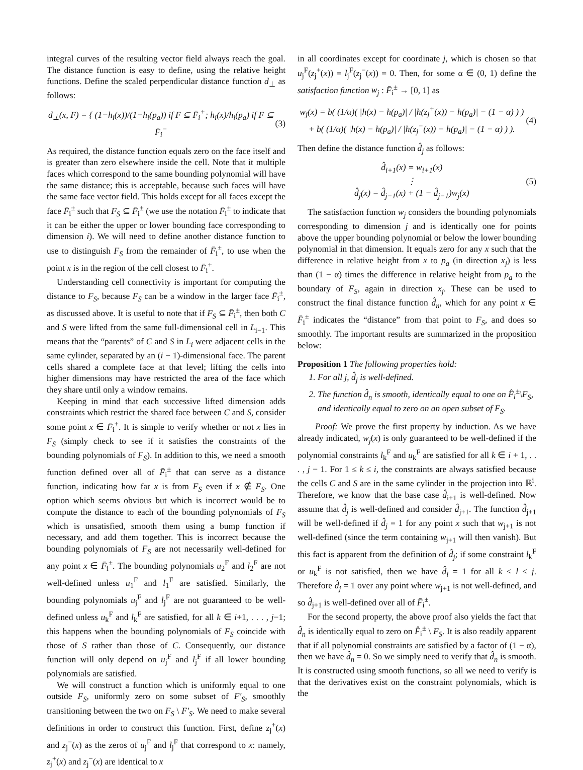integral curves of the resulting vector field always reach the goal. The distance function is easy to define, using the relative height functions. Define the scaled perpendicular distance function d<sub>⊥</sub> as follows:
d<sub>⊥</sub>(x, F) = { (1−h<sub>i</sub>(x))/(1−h<sub>i</sub>(p<sub>a</sub>)) if F ⊆ F̄<sub>i</sub><sup>+</sup>; h<sub>i</sub>(x)/h<sub>i</sub>(p<sub>a</sub>) if F ⊆ F̄<sub>i</sub><sup>−</sup>
(3)
As required, the distance function equals zero on the face itself and is greater than zero elsewhere inside the cell. Note that it multiple faces which correspond to the same bounding polynomial will have the same distance; this is acceptable, because such faces will have the same face vector field. This holds except for all faces except the face F̄<sub>i</sub><sup>±</sup> such that F<sub>S</sub> ⊆ F̄<sub>i</sub><sup>±</sup> (we use the notation F̄<sub>i</sub><sup>±</sup> to indicate that it can be either the upper or lower bounding face corresponding to dimension i). We will need to define another distance function to use to distinguish F<sub>S</sub> from the remainder of F̄<sub>i</sub><sup>±</sup>, to use when the point x is in the region of the cell closest to F̄<sub>i</sub><sup>±</sup>.
Understanding cell connectivity is important for computing the distance to F<sub>S</sub>, because F<sub>S</sub> can be a window in the larger face F̄<sub>i</sub><sup>±</sup>, as discussed above. It is useful to note that if F<sub>S</sub> ⊆ F̄<sub>i</sub><sup>±</sup>, then both C and S were lifted from the same full-dimensional cell in L<sub>i−1</sub>. This means that the “parents” of C and S in L<sub>i</sub> were adjacent cells in the same cylinder, separated by an (i − 1)-dimensional face. The parent cells shared a complete face at that level; lifting the cells into higher dimensions may have restricted the area of the face which they share until only a window remains.
Keeping in mind that each successive lifted dimension adds constraints which restrict the shared face between C and S, consider some point x ∈ F̄<sub>i</sub><sup>±</sup>. It is simple to verify whether or not x lies in F<sub>S</sub> (simply check to see if it satisfies the constraints of the bounding polynomials of F<sub>S</sub>). In addition to this, we need a smooth function defined over all of F̄<sub>i</sub><sup>±</sup> that can serve as a distance function, indicating how far x is from F<sub>S</sub> even if x ∉ F<sub>S</sub>. One option which seems obvious but which is incorrect would be to compute the distance to each of the bounding polynomials of F<sub>S</sub> which is unsatisfied, smooth them using a bump function if necessary, and add them together. This is incorrect because the bounding polynomials of F<sub>S</sub> are not necessarily well-defined for any point x ∈ F̄<sub>i</sub><sup>±</sup>. The bounding polynomials u<sub>2</sub><sup>F</sup> and l<sub>2</sub><sup>F</sup> are not well-defined unless u<sub>1</sub><sup>F</sup> and l<sub>1</sub><sup>F</sup> are satisfied. Similarly, the bounding polynomials u<sub>j</sub><sup>F</sup> and l<sub>j</sub><sup>F</sup> are not guaranteed to be well-defined unless u<sub>k</sub><sup>F</sup> and l<sub>k</sub><sup>F</sup> are satisfied, for all k ∈ i+1, . . . , j−1; this happens when the bounding polynomials of F<sub>S</sub> coincide with those of S rather than those of C. Consequently, our distance function will only depend on u<sub>j</sub><sup>F</sup> and l<sub>j</sub><sup>F</sup> if all lower bounding polynomials are satisfied.
We will construct a function which is uniformly equal to one outside F<sub>S</sub>, uniformly zero on some subset of F′<sub>S</sub>, smoothly transitioning between the two on F<sub>S</sub> \ F′<sub>S</sub>. We need to make several definitions in order to construct this function. First, define z<sub>j</sub><sup>+</sup>(x) and z<sub>j</sub><sup>−</sup>(x) as the zeros of u<sub>j</sub><sup>F</sup> and l<sub>j</sub><sup>F</sup> that correspond to x: namely, z<sub>j</sub><sup>+</sup>(x) and z<sub>j</sub><sup>−</sup>(x) are identical to x
in all coordinates except for coordinate j, which is chosen so that u<sub>j</sub><sup>F</sup>(z<sub>j</sub><sup>+</sup>(x)) = l<sub>j</sub><sup>F</sup>(z<sub>j</sub><sup>−</sup>(x)) = 0. Then, for some α ∈ (0, 1) define the satisfaction function w<sub>j</sub> : F̄<sub>i</sub><sup>±</sup> → [0, 1] as
w<sub>j</sub>(x) = b( (1/α)( |h(x) − h(p<sub>a</sub>)| / |h(z<sub>j</sub><sup>+</sup>(x)) − h(p<sub>a</sub>)| − (1 − α) ) )
+ b( (1/α)( |h(x) − h(p<sub>a</sub>)| / |h(z<sub>j</sub><sup>−</sup>(x)) − h(p<sub>a</sub>)| − (1 − α) ) ).
(4)
Then define the distance function d̂<sub>j</sub> as follows:
d̂<sub>i+1</sub>(x) = w<sub>i+1</sub>(x)
⋮
d̂<sub>j</sub>(x) = d̂<sub>j−1</sub>(x) + (1 − d̂<sub>j−1</sub>)w<sub>j</sub>(x)
(5)
The satisfaction function w<sub>j</sub> considers the bounding polynomials corresponding to dimension j and is identically one for points above the upper bounding polynomial or below the lower bounding polynomial in that dimension. It equals zero for any x such that the difference in relative height from x to p<sub>a</sub> (in direction x<sub>j</sub>) is less than (1 − α) times the difference in relative height from p<sub>a</sub> to the boundary of F<sub>S</sub>, again in direction x<sub>j</sub>. These can be used to construct the final distance function d̂<sub>n</sub>, which for any point x ∈ F̄<sub>i</sub><sup>±</sup> indicates the “distance” from that point to F<sub>S</sub>, and does so smoothly. The important results are summarized in the proposition below:
Proposition 1 The following properties hold:
1. For all j, d̂<sub>j</sub> is well-defined.
2. The function d̂<sub>n</sub> is smooth, identically equal to one on F̂<sub>i</sub><sup>±</sup>\F<sub>S</sub>, and identically equal to zero on an open subset of F<sub>S</sub>.
Proof: We prove the first property by induction. As we have already indicated, w<sub>j</sub>(x) is only guaranteed to be well-defined if the polynomial constraints l<sub>k</sub><sup>F</sup> and u<sub>k</sub><sup>F</sup> are satisfied for all k ∈ i + 1, . . . , j − 1. For 1 ≤ k ≤ i, the constraints are always satisfied because the cells C and S are in the same cylinder in the projection into ℝ<sup>i</sup>. Therefore, we know that the base case d̂<sub>i+1</sub> is well-defined. Now assume that d̂<sub>j</sub> is well-defined and consider d̂<sub>j+1</sub>. The function d̂<sub>j+1</sub> will be well-defined if d̂<sub>j</sub> = 1 for any point x such that w<sub>j+1</sub> is not well-defined (since the term containing w<sub>j+1</sub> will then vanish). But this fact is apparent from the definition of d̂<sub>j</sub>; if some constraint l<sub>k</sub><sup>F</sup> or u<sub>k</sub><sup>F</sup> is not satisfied, then we have d̂<sub>l</sub> = 1 for all k ≤ l ≤ j. Therefore d̂<sub>j</sub> = 1 over any point where w<sub>j+1</sub> is not well-defined, and so d̂<sub>j+1</sub> is well-defined over all of F̄<sub>i</sub><sup>±</sup>.
For the second property, the above proof also yields the fact that d̂<sub>n</sub> is identically equal to zero on F̂<sub>i</sub><sup>±</sup> \ F<sub>S</sub>. It is also readily apparent that if all polynomial constraints are satisfied by a factor of (1 − α), then we have d̂<sub>n</sub> = 0. So we simply need to verify that d̂<sub>n</sub> is smooth. It is constructed using smooth functions, so all we need to verify is that the derivatives exist on the constraint polynomials, which is the